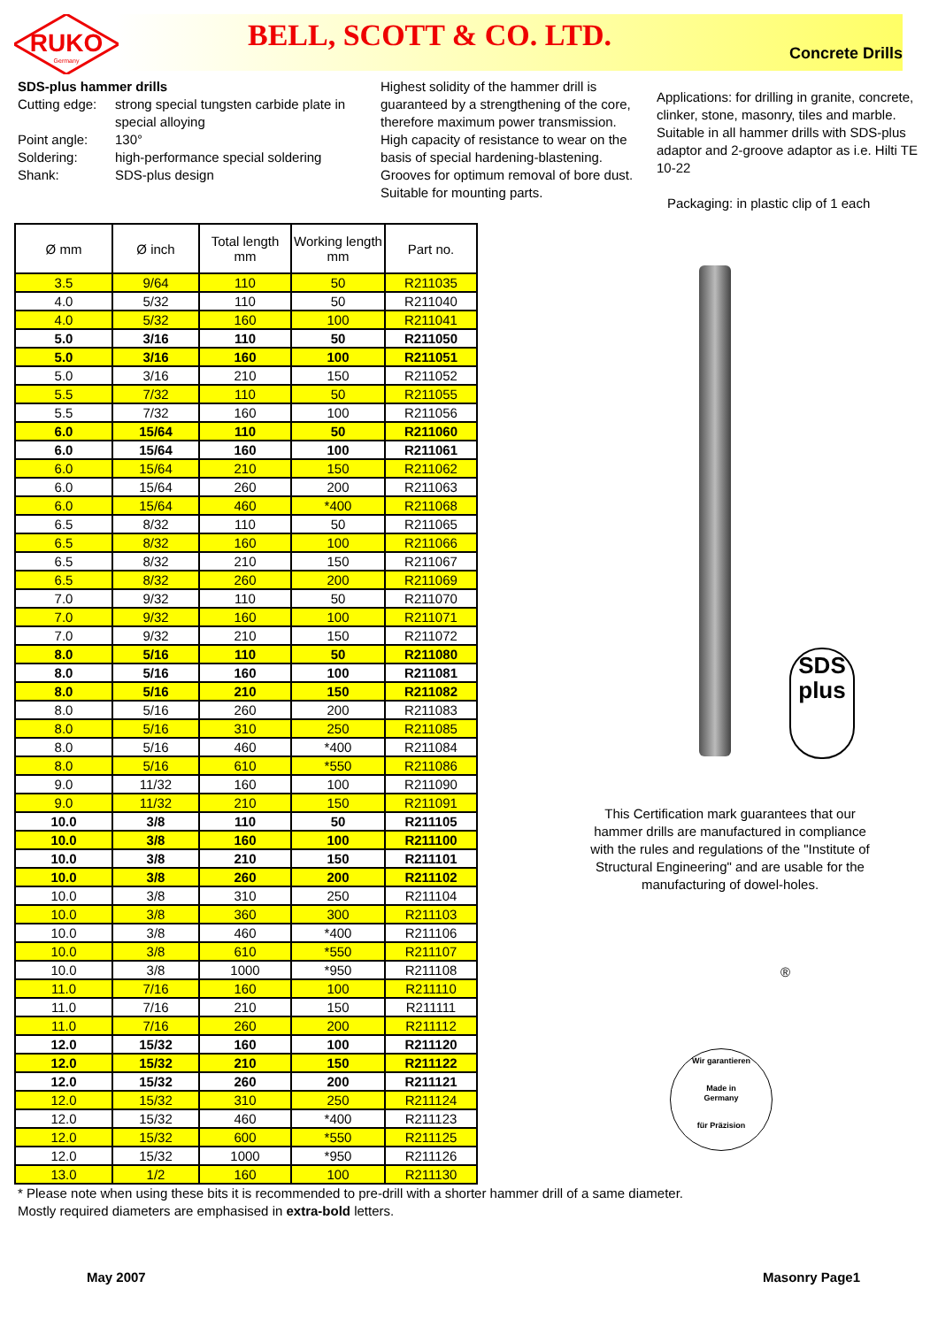RUKO
Germany
BELL, SCOTT & CO. LTD.
Concrete Drills
SDS-plus hammer drills
Cutting edge: strong special tungsten carbide plate in special alloying Point angle: 130° Soldering: high-performance special soldering Shank: SDS-plus design
Highest solidity of the hammer drill is guaranteed by a strengthening of the core, therefore maximum power transmission. High capacity of resistance to wear on the basis of special hardening-blastening. Grooves for optimum removal of bore dust. Suitable for mounting parts.
Applications: for drilling in granite, concrete, clinker, stone, masonry, tiles and marble. Suitable in all hammer drills with SDS-plus adaptor and 2-groove adaptor as i.e. Hilti TE 10-22
Packaging: in plastic clip of 1 each
| Ø mm | Ø inch | Total length mm | Working length mm | Part no. |
| --- | --- | --- | --- | --- |
| 3.5 | 9/64 | 110 | 50 | R211035 |
| 4.0 | 5/32 | 110 | 50 | R211040 |
| 4.0 | 5/32 | 160 | 100 | R211041 |
| 5.0 | 3/16 | 110 | 50 | R211050 |
| 5.0 | 3/16 | 160 | 100 | R211051 |
| 5.0 | 3/16 | 210 | 150 | R211052 |
| 5.5 | 7/32 | 110 | 50 | R211055 |
| 5.5 | 7/32 | 160 | 100 | R211056 |
| 6.0 | 15/64 | 110 | 50 | R211060 |
| 6.0 | 15/64 | 160 | 100 | R211061 |
| 6.0 | 15/64 | 210 | 150 | R211062 |
| 6.0 | 15/64 | 260 | 200 | R211063 |
| 6.0 | 15/64 | 460 | *400 | R211068 |
| 6.5 | 8/32 | 110 | 50 | R211065 |
| 6.5 | 8/32 | 160 | 100 | R211066 |
| 6.5 | 8/32 | 210 | 150 | R211067 |
| 6.5 | 8/32 | 260 | 200 | R211069 |
| 7.0 | 9/32 | 110 | 50 | R211070 |
| 7.0 | 9/32 | 160 | 100 | R211071 |
| 7.0 | 9/32 | 210 | 150 | R211072 |
| 8.0 | 5/16 | 110 | 50 | R211080 |
| 8.0 | 5/16 | 160 | 100 | R211081 |
| 8.0 | 5/16 | 210 | 150 | R211082 |
| 8.0 | 5/16 | 260 | 200 | R211083 |
| 8.0 | 5/16 | 310 | 250 | R211085 |
| 8.0 | 5/16 | 460 | *400 | R211084 |
| 8.0 | 5/16 | 610 | *550 | R211086 |
| 9.0 | 11/32 | 160 | 100 | R211090 |
| 9.0 | 11/32 | 210 | 150 | R211091 |
| 10.0 | 3/8 | 110 | 50 | R211105 |
| 10.0 | 3/8 | 160 | 100 | R211100 |
| 10.0 | 3/8 | 210 | 150 | R211101 |
| 10.0 | 3/8 | 260 | 200 | R211102 |
| 10.0 | 3/8 | 310 | 250 | R211104 |
| 10.0 | 3/8 | 360 | 300 | R211103 |
| 10.0 | 3/8 | 460 | *400 | R211106 |
| 10.0 | 3/8 | 610 | *550 | R211107 |
| 10.0 | 3/8 | 1000 | *950 | R211108 |
| 11.0 | 7/16 | 160 | 100 | R211110 |
| 11.0 | 7/16 | 210 | 150 | R211111 |
| 11.0 | 7/16 | 260 | 200 | R211112 |
| 12.0 | 15/32 | 160 | 100 | R211120 |
| 12.0 | 15/32 | 210 | 150 | R211122 |
| 12.0 | 15/32 | 260 | 200 | R211121 |
| 12.0 | 15/32 | 310 | 250 | R211124 |
| 12.0 | 15/32 | 460 | *400 | R211123 |
| 12.0 | 15/32 | 600 | *550 | R211125 |
| 12.0 | 15/32 | 1000 | *950 | R211126 |
| 13.0 | 1/2 | 160 | 100 | R211130 |
* Please note when using these bits it is recommended to pre-drill with a shorter hammer drill of a same diameter.
Mostly required diameters are emphasised in extra-bold letters.
May 2007 Masonry Page1
SDS
plus
This Certification mark guarantees that our hammer drills are manufactured in compliance with the rules and regulations of the "Institute of Structural Engineering" and are usable for the manufacturing of dowel-holes.
®
Wir garantieren
Made in
Germany
für Präzision